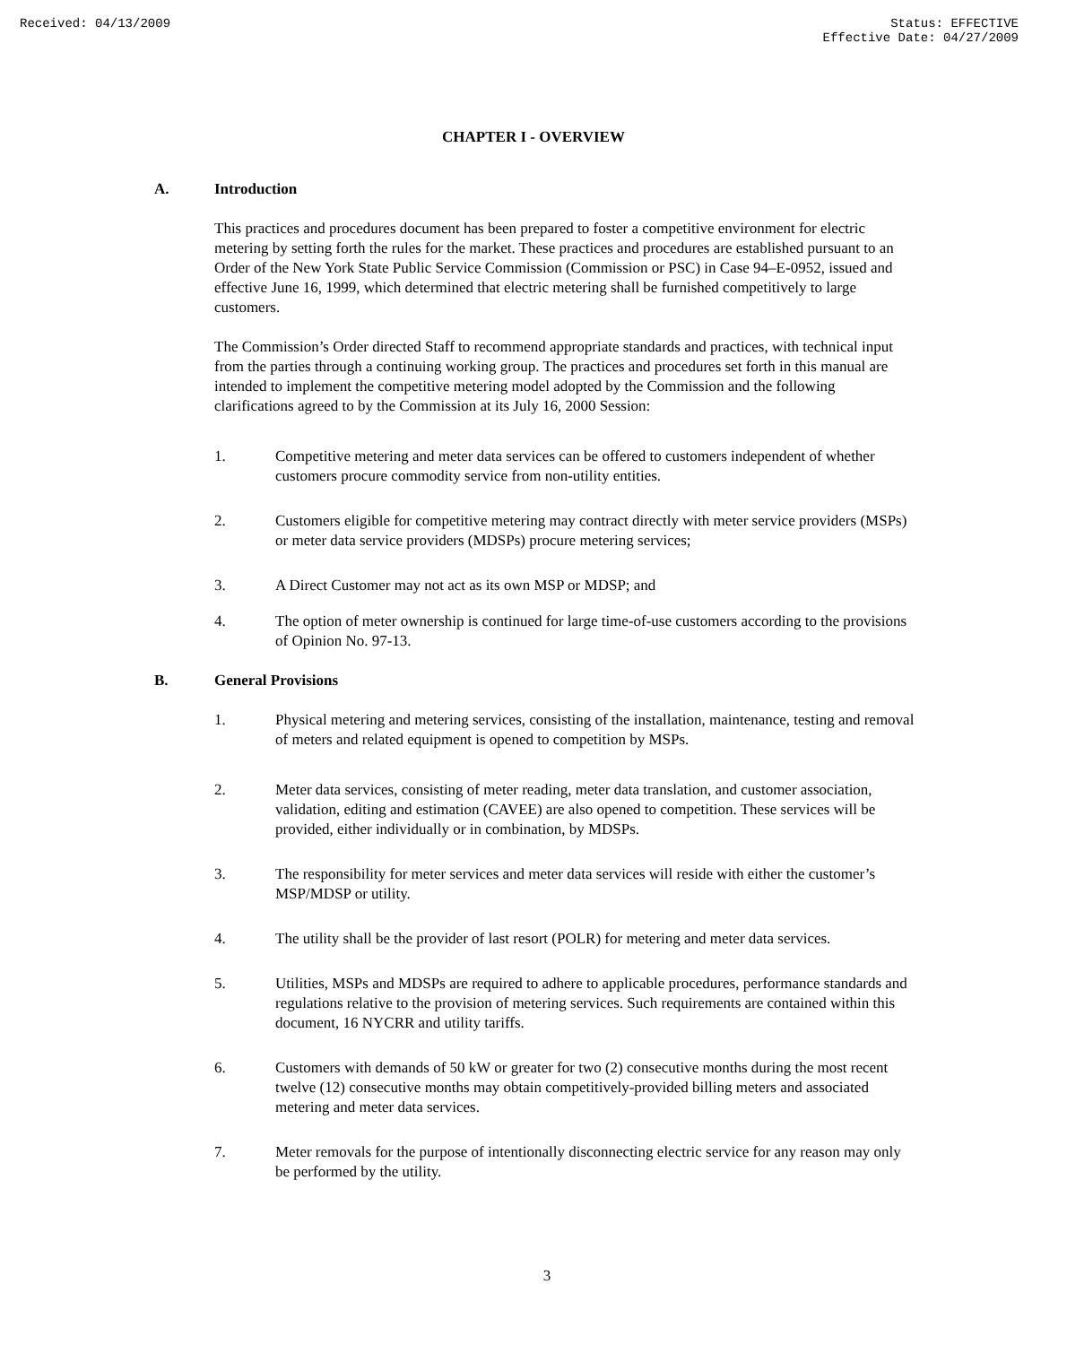Received: 04/13/2009 Status: EFFECTIVE
Effective Date: 04/27/2009
CHAPTER I - OVERVIEW
A. Introduction
This practices and procedures document has been prepared to foster a competitive environment for electric metering by setting forth the rules for the market. These practices and procedures are established pursuant to an Order of the New York State Public Service Commission (Commission or PSC) in Case 94–E-0952, issued and effective June 16, 1999, which determined that electric metering shall be furnished competitively to large customers.
The Commission’s Order directed Staff to recommend appropriate standards and practices, with technical input from the parties through a continuing working group. The practices and procedures set forth in this manual are intended to implement the competitive metering model adopted by the Commission and the following clarifications agreed to by the Commission at its July 16, 2000 Session:
1. Competitive metering and meter data services can be offered to customers independent of whether customers procure commodity service from non-utility entities.
2. Customers eligible for competitive metering may contract directly with meter service providers (MSPs) or meter data service providers (MDSPs) procure metering services;
3. A Direct Customer may not act as its own MSP or MDSP; and
4. The option of meter ownership is continued for large time-of-use customers according to the provisions of Opinion No. 97-13.
B. General Provisions
1. Physical metering and metering services, consisting of the installation, maintenance, testing and removal of meters and related equipment is opened to competition by MSPs.
2. Meter data services, consisting of meter reading, meter data translation, and customer association, validation, editing and estimation (CAVEE) are also opened to competition. These services will be provided, either individually or in combination, by MDSPs.
3. The responsibility for meter services and meter data services will reside with either the customer’s MSP/MDSP or utility.
4. The utility shall be the provider of last resort (POLR) for metering and meter data services.
5. Utilities, MSPs and MDSPs are required to adhere to applicable procedures, performance standards and regulations relative to the provision of metering services. Such requirements are contained within this document, 16 NYCRR and utility tariffs.
6. Customers with demands of 50 kW or greater for two (2) consecutive months during the most recent twelve (12) consecutive months may obtain competitively-provided billing meters and associated metering and meter data services.
7. Meter removals for the purpose of intentionally disconnecting electric service for any reason may only be performed by the utility.
3